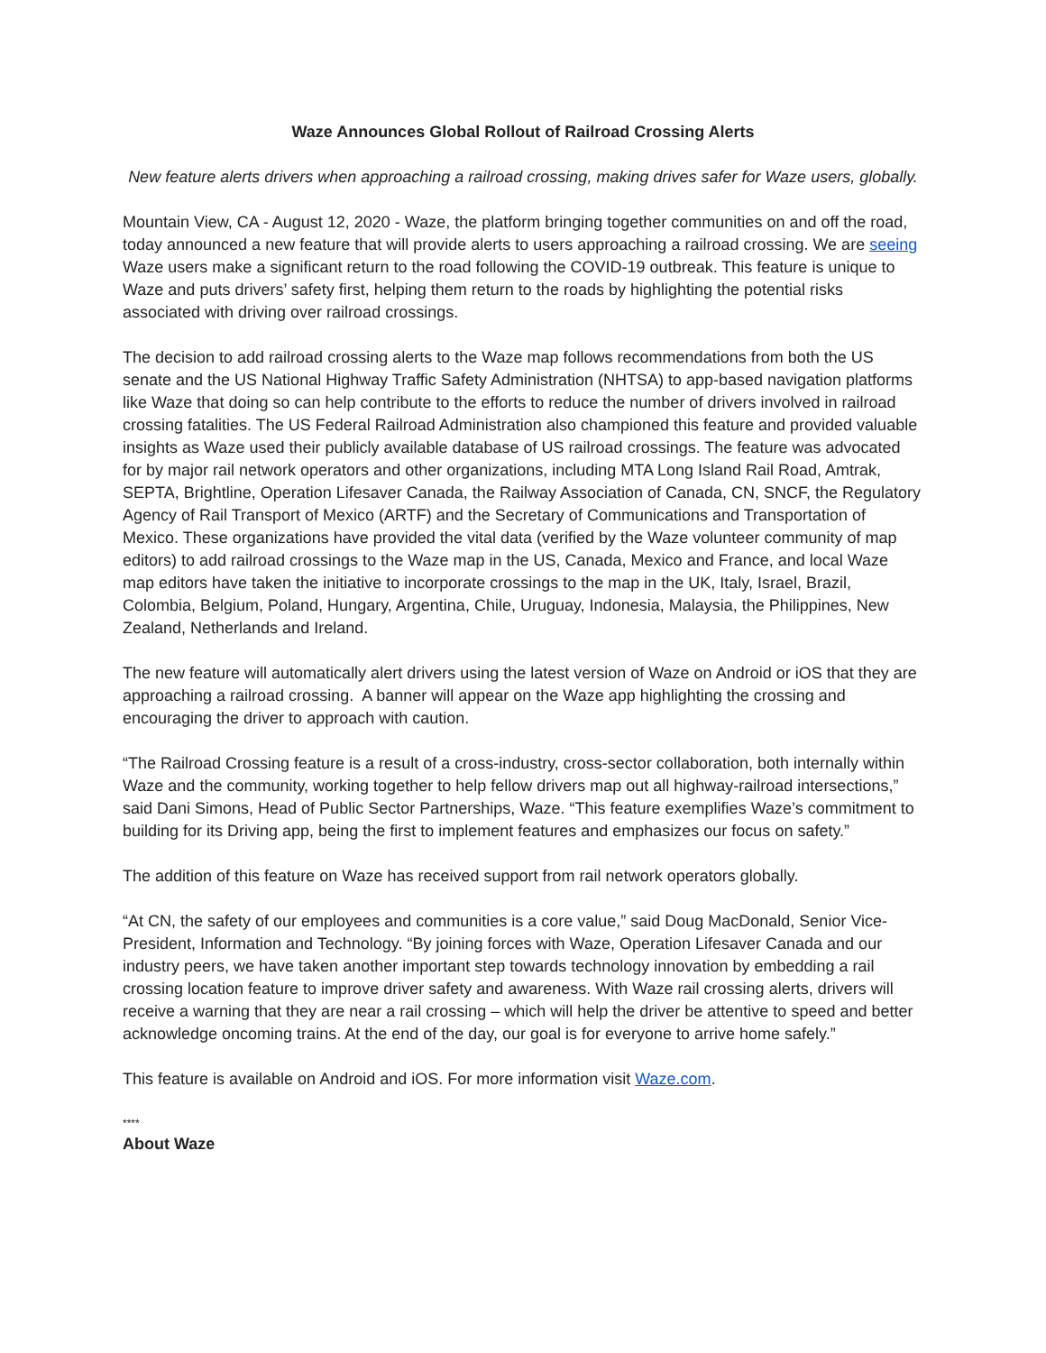Waze Announces Global Rollout of Railroad Crossing Alerts
New feature alerts drivers when approaching a railroad crossing, making drives safer for Waze users, globally.
Mountain View, CA - August 12, 2020 - Waze, the platform bringing together communities on and off the road, today announced a new feature that will provide alerts to users approaching a railroad crossing. We are seeing Waze users make a significant return to the road following the COVID-19 outbreak. This feature is unique to Waze and puts drivers’ safety first, helping them return to the roads by highlighting the potential risks associated with driving over railroad crossings.
The decision to add railroad crossing alerts to the Waze map follows recommendations from both the US senate and the US National Highway Traffic Safety Administration (NHTSA) to app-based navigation platforms like Waze that doing so can help contribute to the efforts to reduce the number of drivers involved in railroad crossing fatalities. The US Federal Railroad Administration also championed this feature and provided valuable insights as Waze used their publicly available database of US railroad crossings. The feature was advocated for by major rail network operators and other organizations, including MTA Long Island Rail Road, Amtrak, SEPTA, Brightline, Operation Lifesaver Canada, the Railway Association of Canada, CN, SNCF, the Regulatory Agency of Rail Transport of Mexico (ARTF) and the Secretary of Communications and Transportation of Mexico. These organizations have provided the vital data (verified by the Waze volunteer community of map editors) to add railroad crossings to the Waze map in the US, Canada, Mexico and France, and local Waze map editors have taken the initiative to incorporate crossings to the map in the UK, Italy, Israel, Brazil, Colombia, Belgium, Poland, Hungary, Argentina, Chile, Uruguay, Indonesia, Malaysia, the Philippines, New Zealand, Netherlands and Ireland.
The new feature will automatically alert drivers using the latest version of Waze on Android or iOS that they are approaching a railroad crossing. A banner will appear on the Waze app highlighting the crossing and encouraging the driver to approach with caution.
“The Railroad Crossing feature is a result of a cross-industry, cross-sector collaboration, both internally within Waze and the community, working together to help fellow drivers map out all highway-railroad intersections,” said Dani Simons, Head of Public Sector Partnerships, Waze. “This feature exemplifies Waze’s commitment to building for its Driving app, being the first to implement features and emphasizes our focus on safety.”
The addition of this feature on Waze has received support from rail network operators globally.
“At CN, the safety of our employees and communities is a core value,” said Doug MacDonald, Senior Vice-President, Information and Technology. “By joining forces with Waze, Operation Lifesaver Canada and our industry peers, we have taken another important step towards technology innovation by embedding a rail crossing location feature to improve driver safety and awareness. With Waze rail crossing alerts, drivers will receive a warning that they are near a rail crossing – which will help the driver be attentive to speed and better acknowledge oncoming trains. At the end of the day, our goal is for everyone to arrive home safely.”
This feature is available on Android and iOS. For more information visit Waze.com.
****
About Waze